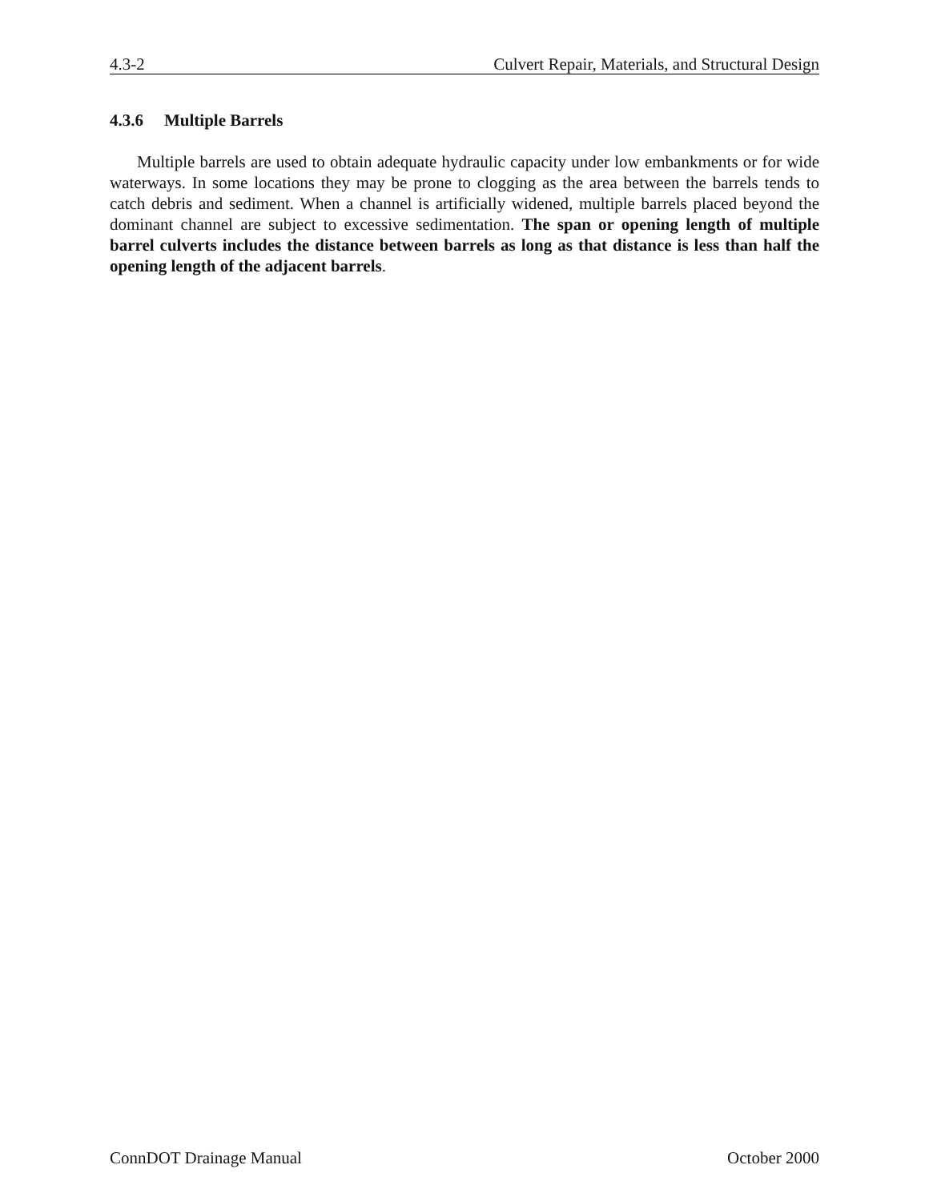4.3-2 Culvert Repair, Materials, and Structural Design
4.3.6 Multiple Barrels
Multiple barrels are used to obtain adequate hydraulic capacity under low embankments or for wide waterways. In some locations they may be prone to clogging as the area between the barrels tends to catch debris and sediment. When a channel is artificially widened, multiple barrels placed beyond the dominant channel are subject to excessive sedimentation. The span or opening length of multiple barrel culverts includes the distance between barrels as long as that distance is less than half the opening length of the adjacent barrels.
ConnDOT Drainage Manual October 2000